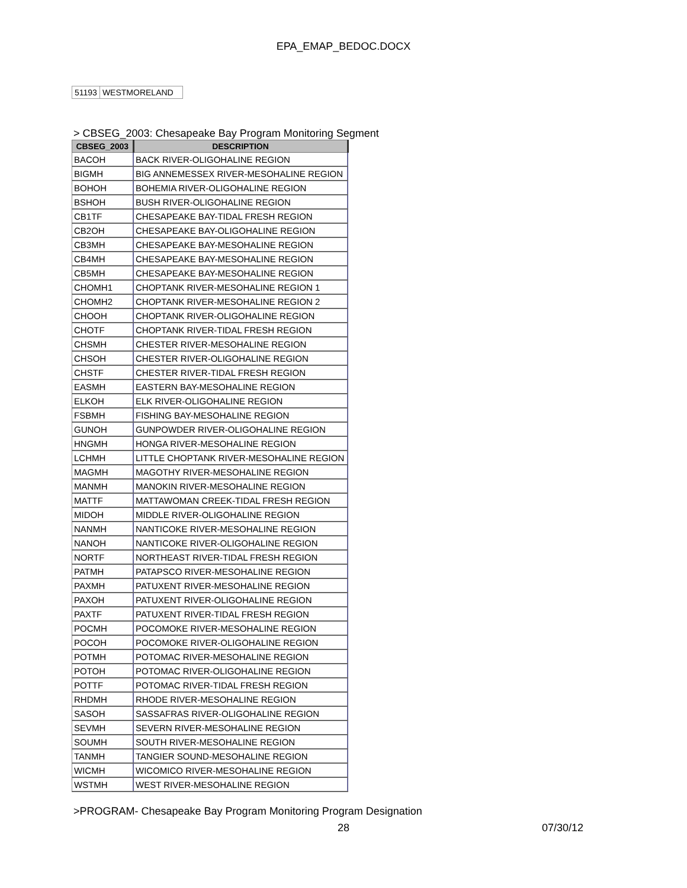EPA_EMAP_BEDOC.DOCX
| 51193 | WESTMORELAND |
> CBSEG_2003: Chesapeake Bay Program Monitoring Segment
| CBSEG_2003 | DESCRIPTION |
| --- | --- |
| BACOH | BACK RIVER-OLIGOHALINE REGION |
| BIGMH | BIG ANNEMESSEX RIVER-MESOHALINE REGION |
| BOHOH | BOHEMIA RIVER-OLIGOHALINE REGION |
| BSHOH | BUSH RIVER-OLIGOHALINE REGION |
| CB1TF | CHESAPEAKE BAY-TIDAL FRESH REGION |
| CB2OH | CHESAPEAKE BAY-OLIGOHALINE REGION |
| CB3MH | CHESAPEAKE BAY-MESOHALINE REGION |
| CB4MH | CHESAPEAKE BAY-MESOHALINE REGION |
| CB5MH | CHESAPEAKE BAY-MESOHALINE REGION |
| CHOMH1 | CHOPTANK RIVER-MESOHALINE REGION 1 |
| CHOMH2 | CHOPTANK RIVER-MESOHALINE REGION 2 |
| CHOOH | CHOPTANK RIVER-OLIGOHALINE REGION |
| CHOTF | CHOPTANK RIVER-TIDAL FRESH REGION |
| CHSMH | CHESTER RIVER-MESOHALINE REGION |
| CHSOH | CHESTER RIVER-OLIGOHALINE REGION |
| CHSTF | CHESTER RIVER-TIDAL FRESH REGION |
| EASMH | EASTERN BAY-MESOHALINE REGION |
| ELKOH | ELK RIVER-OLIGOHALINE REGION |
| FSBMH | FISHING BAY-MESOHALINE REGION |
| GUNOH | GUNPOWDER RIVER-OLIGOHALINE REGION |
| HNGMH | HONGA RIVER-MESOHALINE REGION |
| LCHMH | LITTLE CHOPTANK RIVER-MESOHALINE REGION |
| MAGMH | MAGOTHY RIVER-MESOHALINE REGION |
| MANMH | MANOKIN RIVER-MESOHALINE REGION |
| MATTF | MATTAWOMAN CREEK-TIDAL FRESH REGION |
| MIDOH | MIDDLE RIVER-OLIGOHALINE REGION |
| NANMH | NANTICOKE RIVER-MESOHALINE REGION |
| NANOH | NANTICOKE RIVER-OLIGOHALINE REGION |
| NORTF | NORTHEAST RIVER-TIDAL FRESH REGION |
| PATMH | PATAPSCO RIVER-MESOHALINE REGION |
| PAXMH | PATUXENT RIVER-MESOHALINE REGION |
| PAXOH | PATUXENT RIVER-OLIGOHALINE REGION |
| PAXTF | PATUXENT RIVER-TIDAL FRESH REGION |
| POCMH | POCOMOKE RIVER-MESOHALINE REGION |
| POCOH | POCOMOKE RIVER-OLIGOHALINE REGION |
| POTMH | POTOMAC RIVER-MESOHALINE REGION |
| POTOH | POTOMAC RIVER-OLIGOHALINE REGION |
| POTTF | POTOMAC RIVER-TIDAL FRESH REGION |
| RHDMH | RHODE RIVER-MESOHALINE REGION |
| SASOH | SASSAFRAS RIVER-OLIGOHALINE REGION |
| SEVMH | SEVERN RIVER-MESOHALINE REGION |
| SOUMH | SOUTH RIVER-MESOHALINE REGION |
| TANMH | TANGIER SOUND-MESOHALINE REGION |
| WICMH | WICOMICO RIVER-MESOHALINE REGION |
| WSTMH | WEST RIVER-MESOHALINE REGION |
>PROGRAM- Chesapeake Bay Program Monitoring Program Designation
28 07/30/12